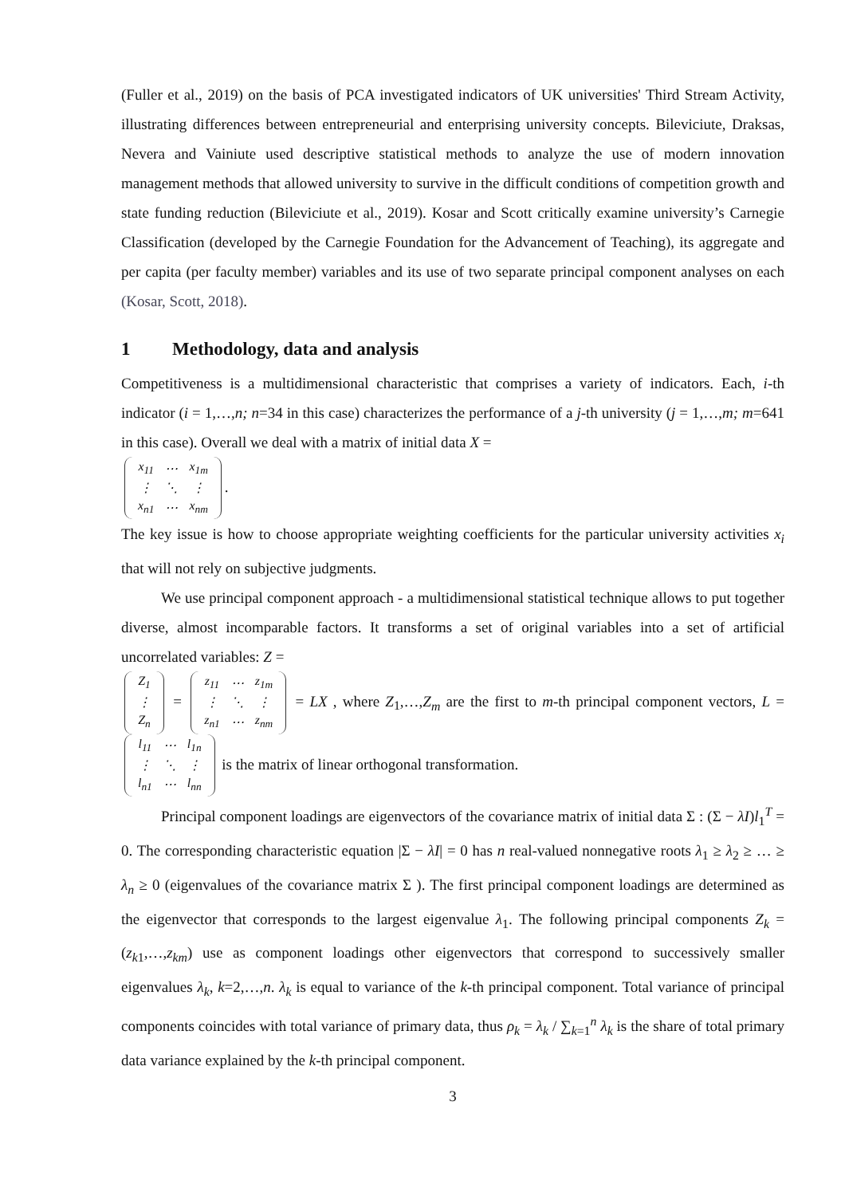(Fuller et al., 2019) on the basis of PCA investigated indicators of UK universities' Third Stream Activity, illustrating differences between entrepreneurial and enterprising university concepts. Bileviciute, Draksas, Nevera and Vainiute used descriptive statistical methods to analyze the use of modern innovation management methods that allowed university to survive in the difficult conditions of competition growth and state funding reduction (Bileviciute et al., 2019). Kosar and Scott critically examine university’s Carnegie Classification (developed by the Carnegie Foundation for the Advancement of Teaching), its aggregate and per capita (per faculty member) variables and its use of two separate principal component analyses on each (Kosar, Scott, 2018).
1 Methodology, data and analysis
Competitiveness is a multidimensional characteristic that comprises a variety of indicators. Each, i-th indicator (i = 1,…,n; n=34 in this case) characterizes the performance of a j-th university (j = 1,…,m; m=641 in this case). Overall we deal with a matrix of initial data X =
| x<sub>11</sub> | ⋯ | x<sub>1m</sub> |
| ⋮ | ⋱ | ⋮ |
| x<sub>n1</sub> | ⋯ | x<sub>nm</sub> |
.
The key issue is how to choose appropriate weighting coefficients for the particular university activities x<sub>i</sub> that will not rely on subjective judgments.
We use principal component approach - a multidimensional statistical technique allows to put together diverse, almost incomparable factors. It transforms a set of original variables into a set of artificial uncorrelated variables: Z =
| Z<sub>1</sub> |
| ⋮ |
| Z<sub>n</sub> |
=
| z<sub>11</sub> | ⋯ | z<sub>1m</sub> |
| ⋮ | ⋱ | ⋮ |
| z<sub>n1</sub> | ⋯ | z<sub>nm</sub> |
= LX , where Z<sub>1</sub>,…,Z<sub>m</sub> are the first to m-th principal component vectors, L =
| l<sub>11</sub> | ⋯ | l<sub>1n</sub> |
| ⋮ | ⋱ | ⋮ |
| l<sub>n1</sub> | ⋯ | l<sub>nn</sub> |
is the matrix of linear orthogonal transformation.
Principal component loadings are eigenvectors of the covariance matrix of initial data Σ : (Σ − λI)l<sub>1</sub><sup>T</sup> = 0. The corresponding characteristic equation |Σ − λI| = 0 has n real-valued nonnegative roots λ<sub>1</sub> ≥ λ<sub>2</sub> ≥ … ≥ λ<sub>n</sub> ≥ 0 (eigenvalues of the covariance matrix Σ ). The first principal component loadings are determined as the eigenvector that corresponds to the largest eigenvalue λ<sub>1</sub>. The following principal components Z<sub>k</sub> = (z<sub>k1</sub>,…,z<sub>km</sub>) use as component loadings other eigenvectors that correspond to successively smaller eigenvalues λ<sub>k</sub>, k=2,…,n. λ<sub>k</sub> is equal to variance of the k-th principal component. Total variance of principal components coincides with total variance of primary data, thus ρ<sub>k</sub> = λ<sub>k</sub> / ∑<sub>k=1</sub><sup>n</sup> λ<sub>k</sub> is the share of total primary data variance explained by the k-th principal component.
3